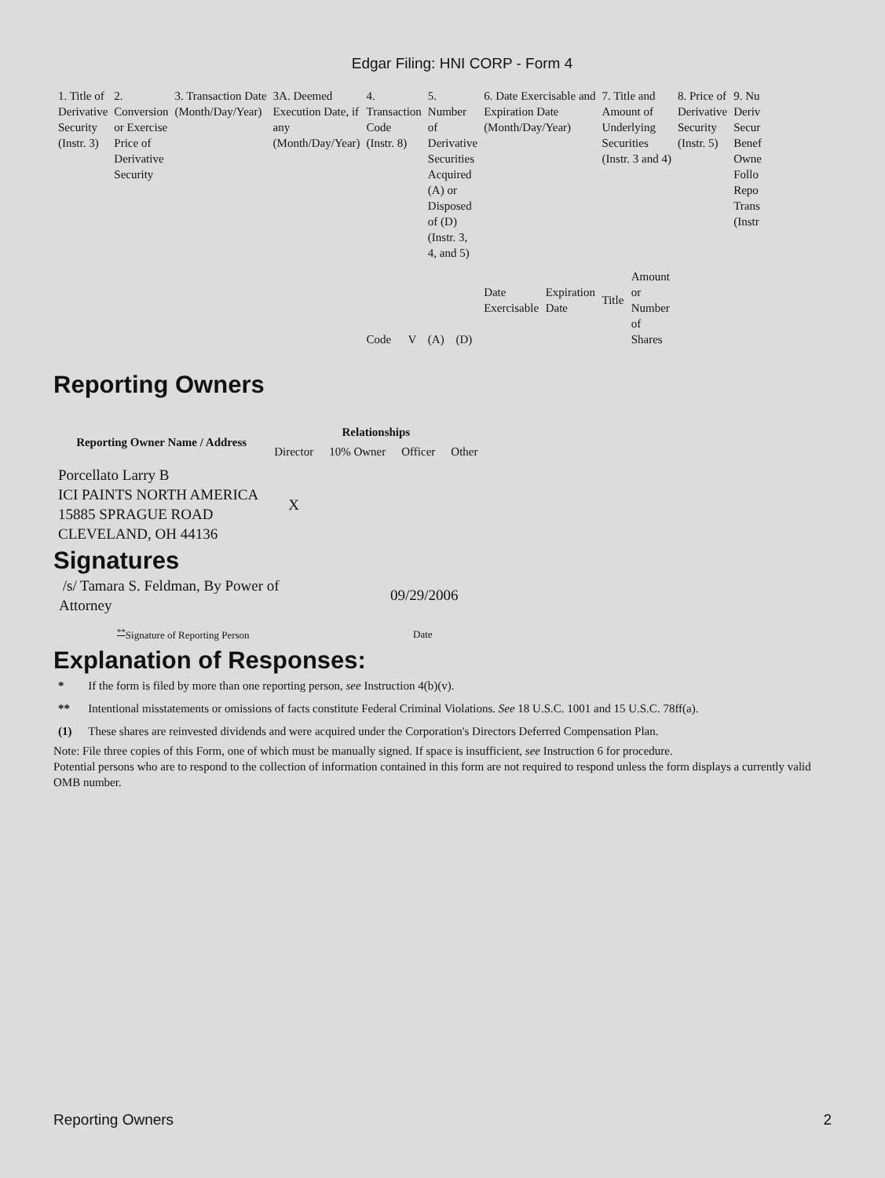Edgar Filing: HNI CORP - Form 4
| 1. Title of Derivative Security (Instr. 3) | 2. Conversion or Exercise Price of Derivative Security | 3. Transaction Date (Month/Day/Year) | 3A. Deemed Execution Date, if any (Month/Day/Year) | 4. Transaction Code (Instr. 8) | | 5. Number of Derivative Securities Acquired (A) or Disposed of (D) (Instr. 3, 4, and 5) | | 6. Date Exercisable and Expiration Date (Month/Day/Year) | | 7. Title and Amount of Underlying Securities (Instr. 3 and 4) | | 8. Price of Derivative Security (Instr. 5) | 9. Nu Deriv Secur Benef Owne Follo Repo Trans (Instr |
| | | | | Code | V | (A) | (D) | Date Exercisable | Expiration Date | Title | Amount or Number of Shares | | |
Reporting Owners
| Reporting Owner Name / Address | Relationships | | | |
| --- | --- | --- | --- | --- |
| | Director | 10% Owner | Officer | Other |
| Porcellato Larry B ICI PAINTS NORTH AMERICA 15885 SPRAGUE ROAD CLEVELAND, OH 44136 | X | | | |
Signatures
| /s/ Tamara S. Feldman, By Power of Attorney | 09/29/2006 |
| <sup>**</sup> Signature of Reporting Person | Date |
Explanation of Responses:
| * | If the form is filed by more than one reporting person, see Instruction 4(b)(v). |
| ** | Intentional misstatements or omissions of facts constitute Federal Criminal Violations. See 18 U.S.C. 1001 and 15 U.S.C. 78ff(a). |
| (1) | These shares are reinvested dividends and were acquired under the Corporation's Directors Deferred Compensation Plan. |
Note: File three copies of this Form, one of which must be manually signed. If space is insufficient, see Instruction 6 for procedure.
Potential persons who are to respond to the collection of information contained in this form are not required to respond unless the form displays a currently valid OMB number.
Reporting Owners 2